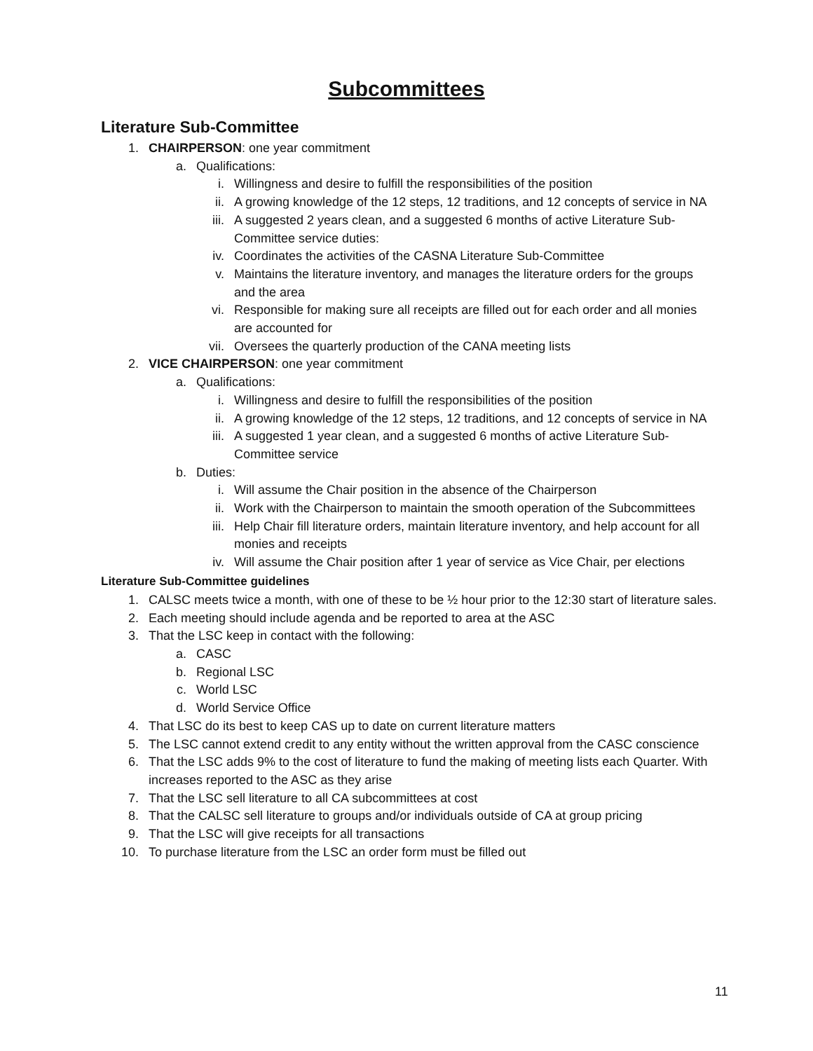Subcommittees
Literature Sub-Committee
1. CHAIRPERSON: one year commitment
a. Qualifications:
i. Willingness and desire to fulfill the responsibilities of the position
ii. A growing knowledge of the 12 steps, 12 traditions, and 12 concepts of service in NA
iii. A suggested 2 years clean, and a suggested 6 months of active Literature Sub-Committee service duties:
iv. Coordinates the activities of the CASNA Literature Sub-Committee
v. Maintains the literature inventory, and manages the literature orders for the groups and the area
vi. Responsible for making sure all receipts are filled out for each order and all monies are accounted for
vii. Oversees the quarterly production of the CANA meeting lists
2. VICE CHAIRPERSON: one year commitment
a. Qualifications:
i. Willingness and desire to fulfill the responsibilities of the position
ii. A growing knowledge of the 12 steps, 12 traditions, and 12 concepts of service in NA
iii. A suggested 1 year clean, and a suggested 6 months of active Literature Sub-Committee service
b. Duties:
i. Will assume the Chair position in the absence of the Chairperson
ii. Work with the Chairperson to maintain the smooth operation of the Subcommittees
iii. Help Chair fill literature orders, maintain literature inventory, and help account for all monies and receipts
iv. Will assume the Chair position after 1 year of service as Vice Chair, per elections
Literature Sub-Committee guidelines
1. CALSC meets twice a month, with one of these to be ½ hour prior to the 12:30 start of literature sales.
2. Each meeting should include agenda and be reported to area at the ASC
3. That the LSC keep in contact with the following:
a. CASC
b. Regional LSC
c. World LSC
d. World Service Office
4. That LSC do its best to keep CAS up to date on current literature matters
5. The LSC cannot extend credit to any entity without the written approval from the CASC conscience
6. That the LSC adds 9% to the cost of literature to fund the making of meeting lists each Quarter. With increases reported to the ASC as they arise
7. That the LSC sell literature to all CA subcommittees at cost
8. That the CALSC sell literature to groups and/or individuals outside of CA at group pricing
9. That the LSC will give receipts for all transactions
10. To purchase literature from the LSC an order form must be filled out
11